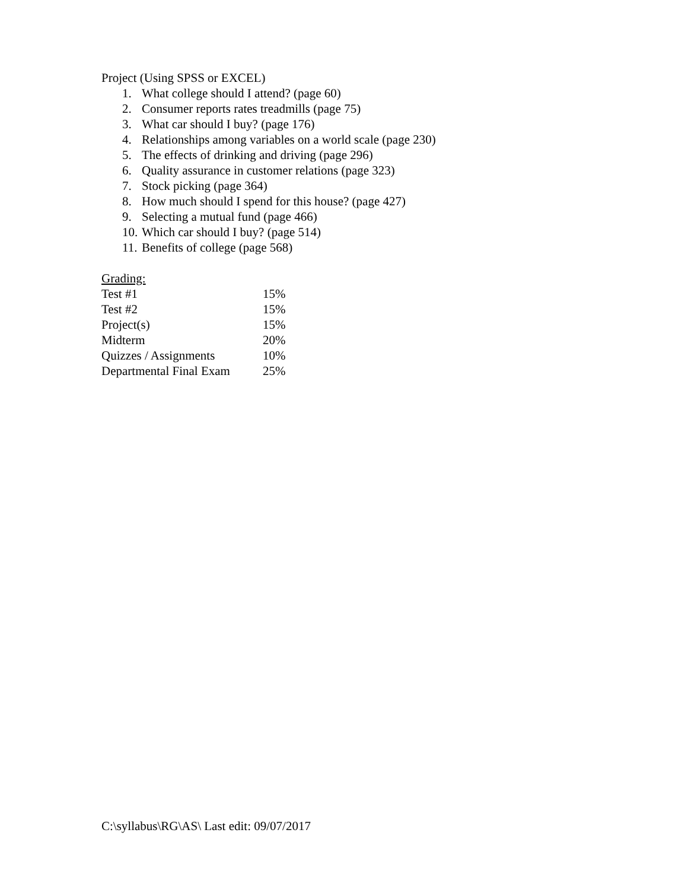Project (Using SPSS or EXCEL)
1. What college should I attend? (page 60)
2. Consumer reports rates treadmills (page 75)
3. What car should I buy? (page 176)
4. Relationships among variables on a world scale (page 230)
5. The effects of drinking and driving (page 296)
6. Quality assurance in customer relations (page 323)
7. Stock picking (page 364)
8. How much should I spend for this house? (page 427)
9. Selecting a mutual fund (page 466)
10. Which car should I buy? (page 514)
11. Benefits of college (page 568)
Grading:
| Test #1 | 15% |
| Test #2 | 15% |
| Project(s) | 15% |
| Midterm | 20% |
| Quizzes / Assignments | 10% |
| Departmental Final Exam | 25% |
C:\syllabus\RG\AS\ Last edit: 09/07/2017